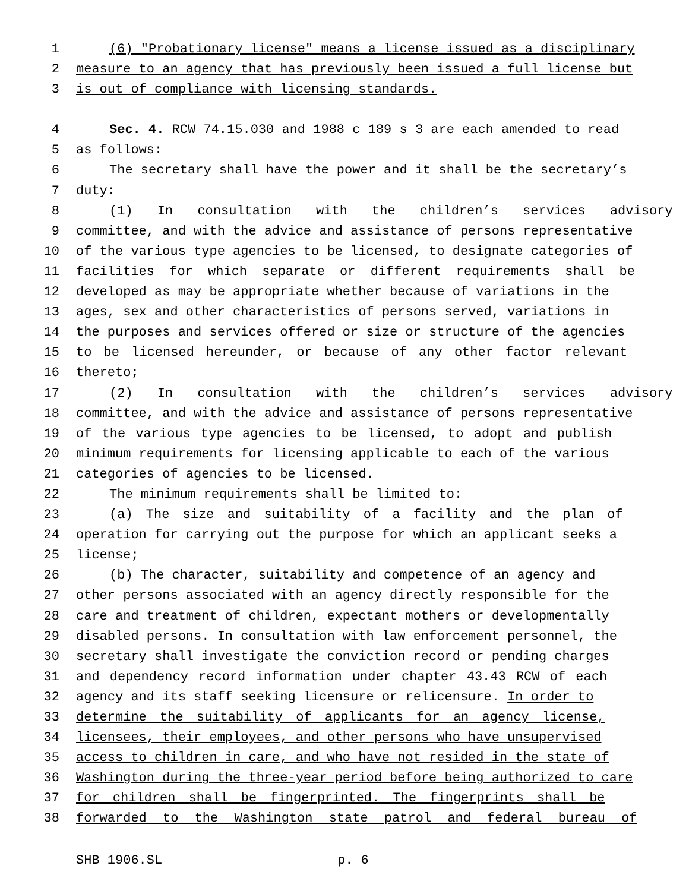1 (6) "Probationary license" means a license issued as a disciplinary
2 measure to an agency that has previously been issued a full license but
3 is out of compliance with licensing standards.
4 Sec. 4. RCW 74.15.030 and 1988 c 189 s 3 are each amended to read
5 as follows:
6 The secretary shall have the power and it shall be the secretary’s
7 duty:
8 (1) In consultation with the children’s services advisory
9 committee, and with the advice and assistance of persons representative
10 of the various type agencies to be licensed, to designate categories of
11 facilities for which separate or different requirements shall be
12 developed as may be appropriate whether because of variations in the
13 ages, sex and other characteristics of persons served, variations in
14 the purposes and services offered or size or structure of the agencies
15 to be licensed hereunder, or because of any other factor relevant
16 thereto;
17 (2) In consultation with the children’s services advisory
18 committee, and with the advice and assistance of persons representative
19 of the various type agencies to be licensed, to adopt and publish
20 minimum requirements for licensing applicable to each of the various
21 categories of agencies to be licensed.
22 The minimum requirements shall be limited to:
23 (a) The size and suitability of a facility and the plan of
24 operation for carrying out the purpose for which an applicant seeks a
25 license;
26 (b) The character, suitability and competence of an agency and
27 other persons associated with an agency directly responsible for the
28 care and treatment of children, expectant mothers or developmentally
29 disabled persons. In consultation with law enforcement personnel, the
30 secretary shall investigate the conviction record or pending charges
31 and dependency record information under chapter 43.43 RCW of each
32 agency and its staff seeking licensure or relicensure. In order to
33 determine the suitability of applicants for an agency license,
34 licensees, their employees, and other persons who have unsupervised
35 access to children in care, and who have not resided in the state of
36 Washington during the three-year period before being authorized to care
37 for children shall be fingerprinted. The fingerprints shall be
38 forwarded to the Washington state patrol and federal bureau of
SHB 1906.SL p. 6